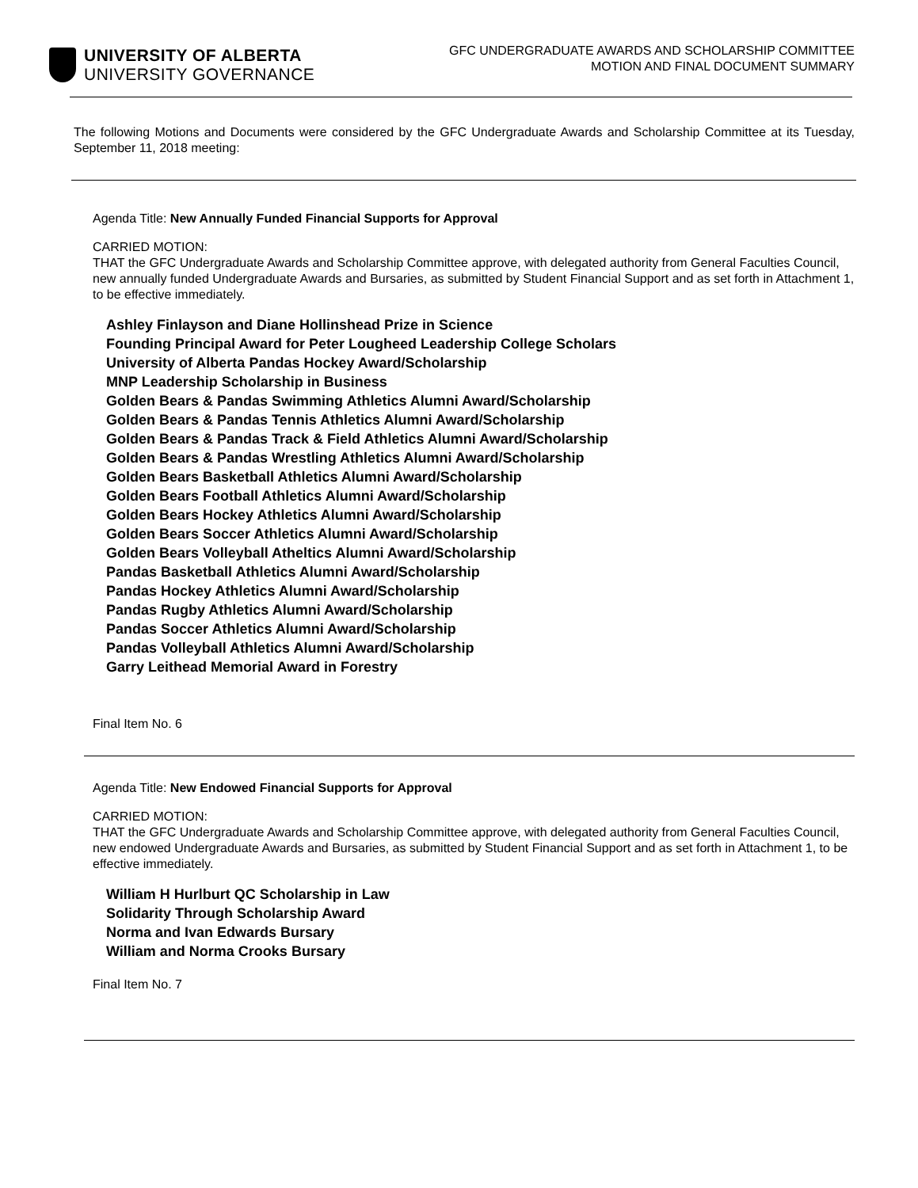UNIVERSITY OF ALBERTA
UNIVERSITY GOVERNANCE
GFC UNDERGRADUATE AWARDS AND SCHOLARSHIP COMMITTEE
MOTION AND FINAL DOCUMENT SUMMARY
The following Motions and Documents were considered by the GFC Undergraduate Awards and Scholarship Committee at its Tuesday, September 11, 2018 meeting:
Agenda Title: New Annually Funded Financial Supports for Approval
CARRIED MOTION:
THAT the GFC Undergraduate Awards and Scholarship Committee approve, with delegated authority from General Faculties Council, new annually funded Undergraduate Awards and Bursaries, as submitted by Student Financial Support and as set forth in Attachment 1, to be effective immediately.
Ashley Finlayson and Diane Hollinshead Prize in Science
Founding Principal Award for Peter Lougheed Leadership College Scholars
University of Alberta Pandas Hockey Award/Scholarship
MNP Leadership Scholarship in Business
Golden Bears & Pandas Swimming Athletics Alumni Award/Scholarship
Golden Bears & Pandas Tennis Athletics Alumni Award/Scholarship
Golden Bears & Pandas Track & Field Athletics Alumni Award/Scholarship
Golden Bears & Pandas Wrestling Athletics Alumni Award/Scholarship
Golden Bears Basketball Athletics Alumni Award/Scholarship
Golden Bears Football Athletics Alumni Award/Scholarship
Golden Bears Hockey Athletics Alumni Award/Scholarship
Golden Bears Soccer Athletics Alumni Award/Scholarship
Golden Bears Volleyball Atheltics Alumni Award/Scholarship
Pandas Basketball Athletics Alumni Award/Scholarship
Pandas Hockey Athletics Alumni Award/Scholarship
Pandas Rugby Athletics Alumni Award/Scholarship
Pandas Soccer Athletics Alumni Award/Scholarship
Pandas Volleyball Athletics Alumni Award/Scholarship
Garry Leithead Memorial Award in Forestry
Final Item No. 6
Agenda Title: New Endowed Financial Supports for Approval
CARRIED MOTION:
THAT the GFC Undergraduate Awards and Scholarship Committee approve, with delegated authority from General Faculties Council, new endowed Undergraduate Awards and Bursaries, as submitted by Student Financial Support and as set forth in Attachment 1, to be effective immediately.
William H Hurlburt QC Scholarship in Law
Solidarity Through Scholarship Award
Norma and Ivan Edwards Bursary
William and Norma Crooks Bursary
Final Item No. 7